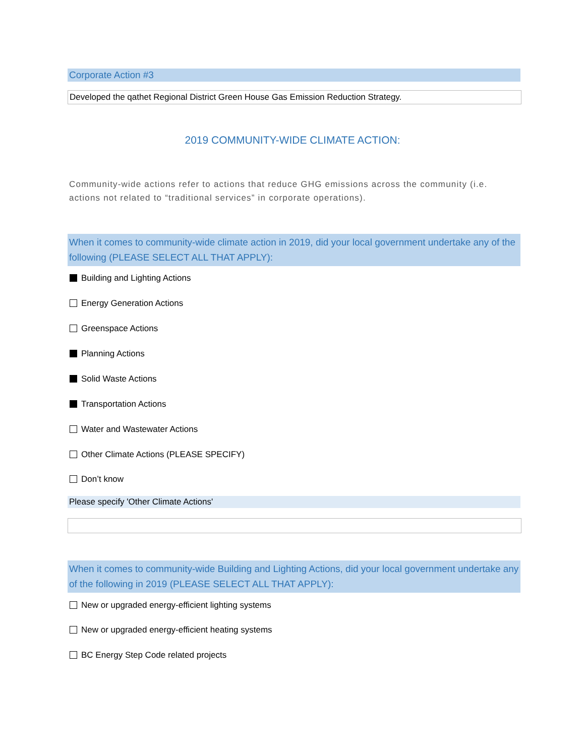Corporate Action #3
Developed the qathet Regional District Green House Gas Emission Reduction Strategy.
2019 COMMUNITY-WIDE CLIMATE ACTION:
Community-wide actions refer to actions that reduce GHG emissions across the community (i.e. actions not related to “traditional services” in corporate operations).
When it comes to community-wide climate action in 2019, did your local government undertake any of the following (PLEASE SELECT ALL THAT APPLY):
Building and Lighting Actions
Energy Generation Actions
Greenspace Actions
Planning Actions
Solid Waste Actions
Transportation Actions
Water and Wastewater Actions
Other Climate Actions (PLEASE SPECIFY)
Don’t know
Please specify 'Other Climate Actions'
When it comes to community-wide Building and Lighting Actions, did your local government undertake any of the following in 2019 (PLEASE SELECT ALL THAT APPLY):
New or upgraded energy-efficient lighting systems
New or upgraded energy-efficient heating systems
BC Energy Step Code related projects